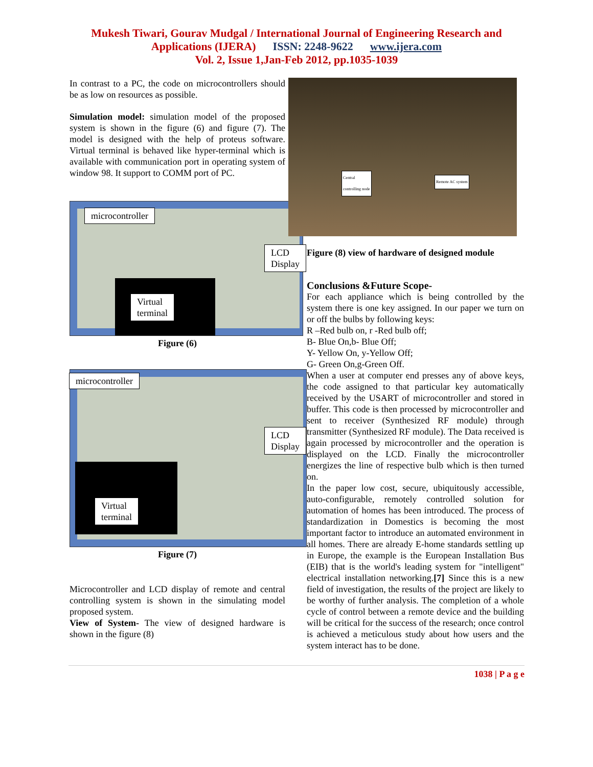Mukesh Tiwari, Gourav Mudgal / International Journal of Engineering Research and
Applications (IJERA) ISSN: 2248-9622 www.ijera.com
Vol. 2, Issue 1,Jan-Feb 2012, pp.1035-1039
In contrast to a PC, the code on microcontrollers should be as low on resources as possible.
Simulation model: simulation model of the proposed system is shown in the figure (6) and figure (7). The model is designed with the help of proteus software. Virtual terminal is behaved like hyper-terminal which is available with communication port in operating system of window 98. It support to COMM port of PC.
microcontroller
LCD
Display
Virtual
terminal
Figure (6)
microcontroller
LCD
Display
Virtual
terminal
Figure (7)
Microcontroller and LCD display of remote and central controlling system is shown in the simulating model proposed system.
View of System- The view of designed hardware is shown in the figure (8)
Central
controlling node
Remote AC system
Figure (8) view of hardware of designed module
Conclusions &Future Scope-
For each appliance which is being controlled by the system there is one key assigned. In our paper we turn on or off the bulbs by following keys:
R –Red bulb on, r -Red bulb off;
B- Blue On,b- Blue Off;
Y- Yellow On, y-Yellow Off;
G- Green On,g-Green Off.
When a user at computer end presses any of above keys, the code assigned to that particular key automatically received by the USART of microcontroller and stored in buffer. This code is then processed by microcontroller and sent to receiver (Synthesized RF module) through transmitter (Synthesized RF module). The Data received is again processed by microcontroller and the operation is displayed on the LCD. Finally the microcontroller energizes the line of respective bulb which is then turned on.
In the paper low cost, secure, ubiquitously accessible, auto-configurable, remotely controlled solution for automation of homes has been introduced. The process of standardization in Domestics is becoming the most important factor to introduce an automated environment in all homes. There are already E-home standards settling up in Europe, the example is the European Installation Bus (EIB) that is the world's leading system for "intelligent" electrical installation networking.[7] Since this is a new field of investigation, the results of the project are likely to be worthy of further analysis. The completion of a whole cycle of control between a remote device and the building will be critical for the success of the research; once control is achieved a meticulous study about how users and the system interact has to be done.
1038 | P a g e